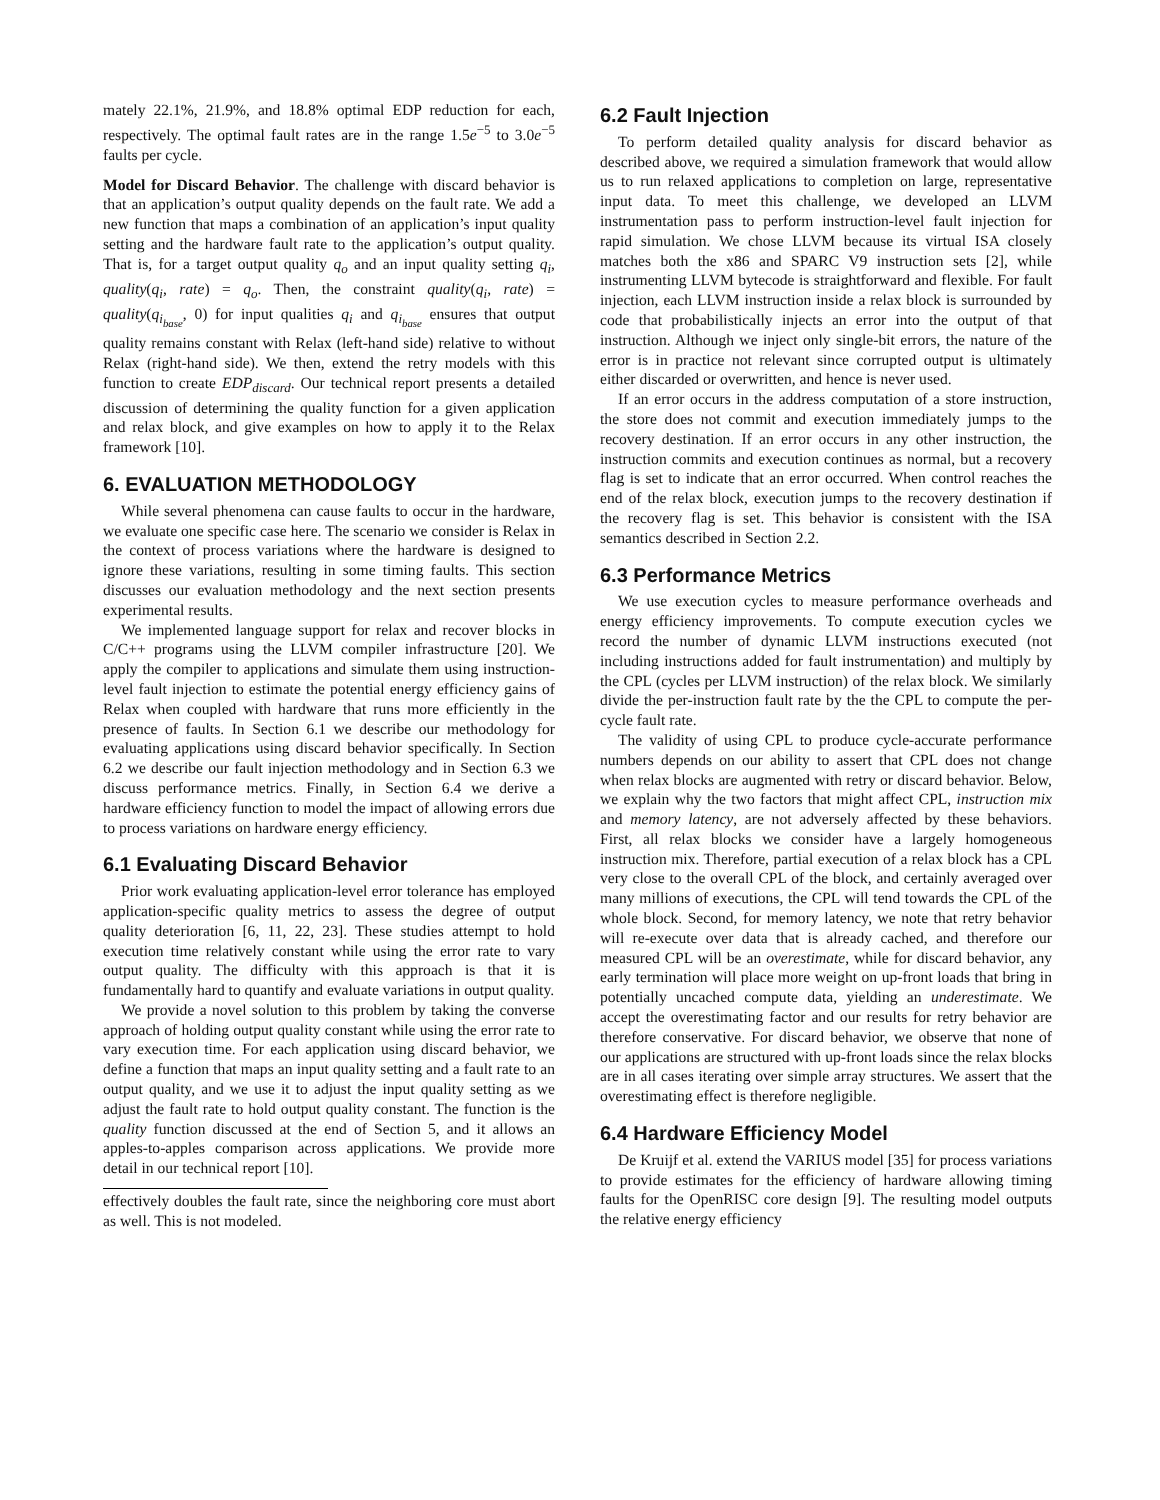mately 22.1%, 21.9%, and 18.8% optimal EDP reduction for each, respectively. The optimal fault rates are in the range 1.5e<sup>−5</sup> to 3.0e<sup>−5</sup> faults per cycle.
Model for Discard Behavior. The challenge with discard behavior is that an application’s output quality depends on the fault rate. We add a new function that maps a combination of an application’s input quality setting and the hardware fault rate to the application’s output quality. That is, for a target output quality q<sub>o</sub> and an input quality setting q<sub>i</sub>, quality(q<sub>i</sub>, rate) = q<sub>o</sub>. Then, the constraint quality(q<sub>i</sub>, rate) = quality(q<sub>i<sub>base</sub></sub>, 0) for input qualities q<sub>i</sub> and q<sub>i<sub>base</sub></sub> ensures that output quality remains constant with Relax (left-hand side) relative to without Relax (right-hand side). We then, extend the retry models with this function to create EDP<sub>discard</sub>. Our technical report presents a detailed discussion of determining the quality function for a given application and relax block, and give examples on how to apply it to the Relax framework [10].
6. EVALUATION METHODOLOGY
While several phenomena can cause faults to occur in the hardware, we evaluate one specific case here. The scenario we consider is Relax in the context of process variations where the hardware is designed to ignore these variations, resulting in some timing faults. This section discusses our evaluation methodology and the next section presents experimental results.
We implemented language support for relax and recover blocks in C/C++ programs using the LLVM compiler infrastructure [20]. We apply the compiler to applications and simulate them using instruction-level fault injection to estimate the potential energy efficiency gains of Relax when coupled with hardware that runs more efficiently in the presence of faults. In Section 6.1 we describe our methodology for evaluating applications using discard behavior specifically. In Section 6.2 we describe our fault injection methodology and in Section 6.3 we discuss performance metrics. Finally, in Section 6.4 we derive a hardware efficiency function to model the impact of allowing errors due to process variations on hardware energy efficiency.
6.1 Evaluating Discard Behavior
Prior work evaluating application-level error tolerance has employed application-specific quality metrics to assess the degree of output quality deterioration [6, 11, 22, 23]. These studies attempt to hold execution time relatively constant while using the error rate to vary output quality. The difficulty with this approach is that it is fundamentally hard to quantify and evaluate variations in output quality.
We provide a novel solution to this problem by taking the converse approach of holding output quality constant while using the error rate to vary execution time. For each application using discard behavior, we define a function that maps an input quality setting and a fault rate to an output quality, and we use it to adjust the input quality setting as we adjust the fault rate to hold output quality constant. The function is the quality function discussed at the end of Section 5, and it allows an apples-to-apples comparison across applications. We provide more detail in our technical report [10].
effectively doubles the fault rate, since the neighboring core must abort as well. This is not modeled.
6.2 Fault Injection
To perform detailed quality analysis for discard behavior as described above, we required a simulation framework that would allow us to run relaxed applications to completion on large, representative input data. To meet this challenge, we developed an LLVM instrumentation pass to perform instruction-level fault injection for rapid simulation. We chose LLVM because its virtual ISA closely matches both the x86 and SPARC V9 instruction sets [2], while instrumenting LLVM bytecode is straightforward and flexible. For fault injection, each LLVM instruction inside a relax block is surrounded by code that probabilistically injects an error into the output of that instruction. Although we inject only single-bit errors, the nature of the error is in practice not relevant since corrupted output is ultimately either discarded or overwritten, and hence is never used.
If an error occurs in the address computation of a store instruction, the store does not commit and execution immediately jumps to the recovery destination. If an error occurs in any other instruction, the instruction commits and execution continues as normal, but a recovery flag is set to indicate that an error occurred. When control reaches the end of the relax block, execution jumps to the recovery destination if the recovery flag is set. This behavior is consistent with the ISA semantics described in Section 2.2.
6.3 Performance Metrics
We use execution cycles to measure performance overheads and energy efficiency improvements. To compute execution cycles we record the number of dynamic LLVM instructions executed (not including instructions added for fault instrumentation) and multiply by the CPL (cycles per LLVM instruction) of the relax block. We similarly divide the per-instruction fault rate by the the CPL to compute the per-cycle fault rate.
The validity of using CPL to produce cycle-accurate performance numbers depends on our ability to assert that CPL does not change when relax blocks are augmented with retry or discard behavior. Below, we explain why the two factors that might affect CPL, instruction mix and memory latency, are not adversely affected by these behaviors. First, all relax blocks we consider have a largely homogeneous instruction mix. Therefore, partial execution of a relax block has a CPL very close to the overall CPL of the block, and certainly averaged over many millions of executions, the CPL will tend towards the CPL of the whole block. Second, for memory latency, we note that retry behavior will re-execute over data that is already cached, and therefore our measured CPL will be an overestimate, while for discard behavior, any early termination will place more weight on up-front loads that bring in potentially uncached compute data, yielding an underestimate. We accept the overestimating factor and our results for retry behavior are therefore conservative. For discard behavior, we observe that none of our applications are structured with up-front loads since the relax blocks are in all cases iterating over simple array structures. We assert that the overestimating effect is therefore negligible.
6.4 Hardware Efficiency Model
De Kruijf et al. extend the VARIUS model [35] for process variations to provide estimates for the efficiency of hardware allowing timing faults for the OpenRISC core design [9]. The resulting model outputs the relative energy efficiency